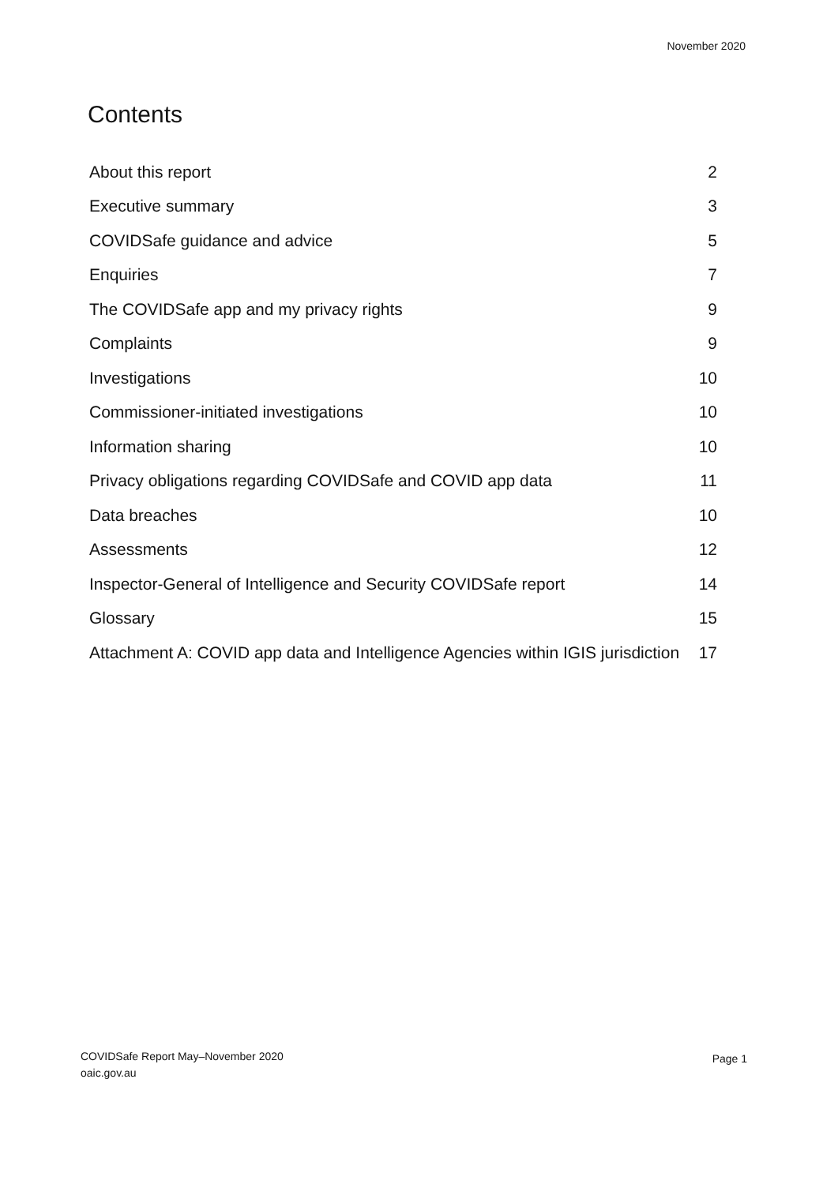November 2020
Contents
About this report 2
Executive summary 3
COVIDSafe guidance and advice 5
Enquiries 7
The COVIDSafe app and my privacy rights 9
Complaints 9
Investigations 10
Commissioner-initiated investigations 10
Information sharing 10
Privacy obligations regarding COVIDSafe and COVID app data 11
Data breaches 10
Assessments 12
Inspector-General of Intelligence and Security COVIDSafe report 14
Glossary 15
Attachment A: COVID app data and Intelligence Agencies within IGIS jurisdiction 17
COVIDSafe Report May–November 2020
oaic.gov.au
Page 1